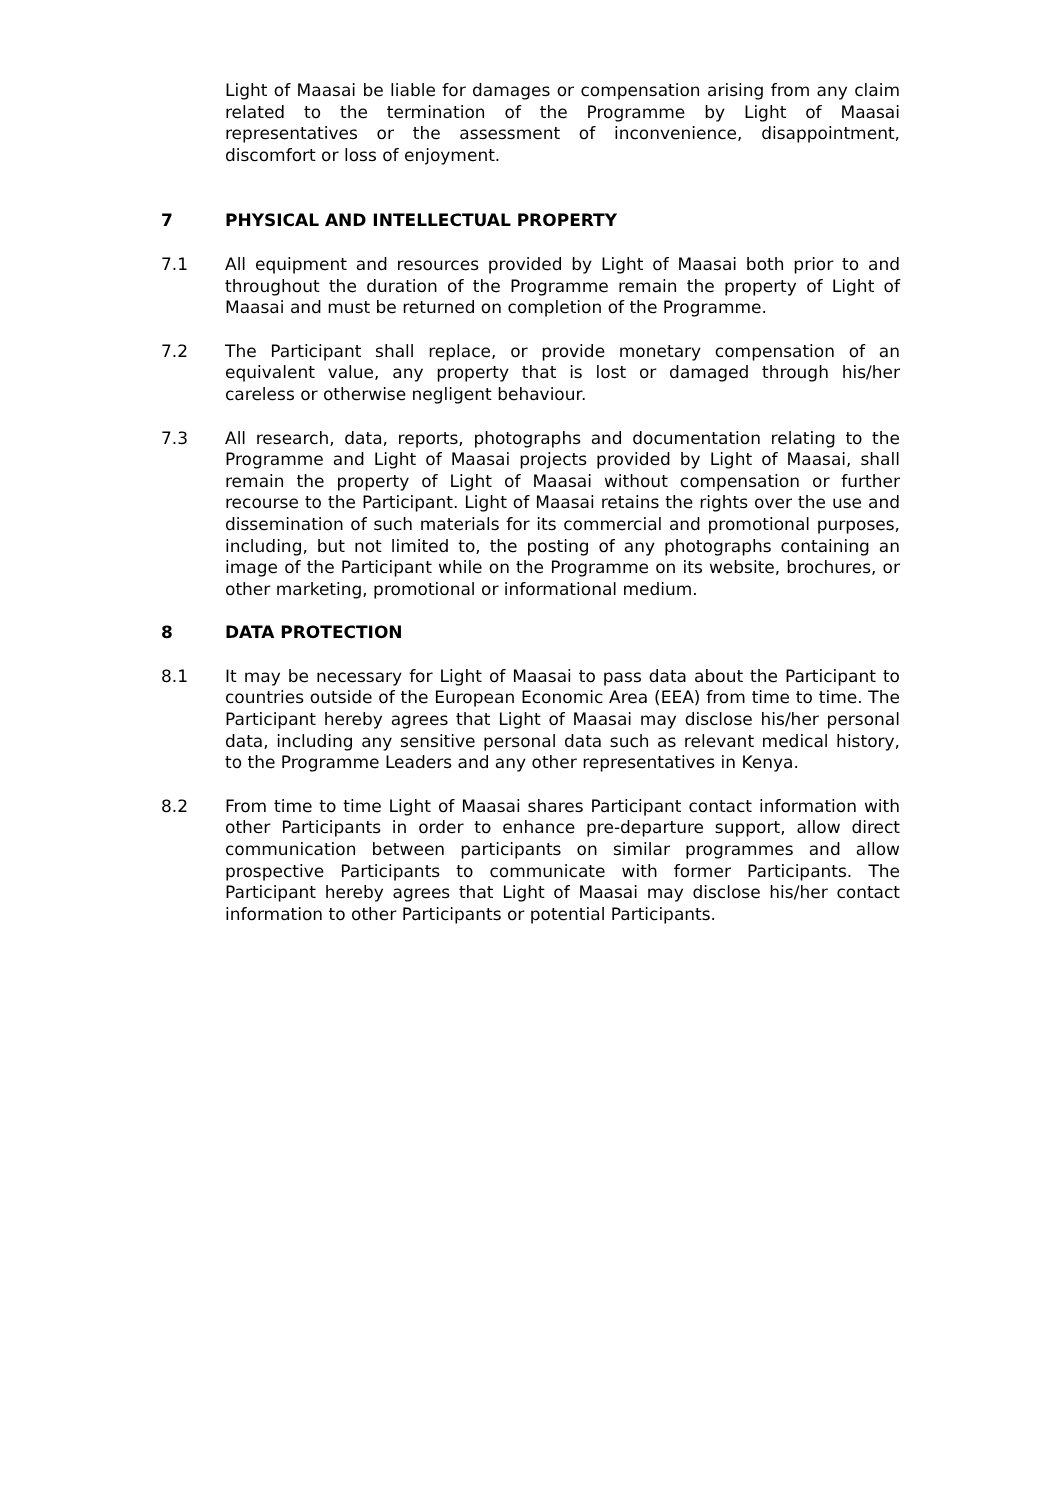Light of Maasai be liable for damages or compensation arising from any claim related to the termination of the Programme by Light of Maasai representatives or the assessment of inconvenience, disappointment, discomfort or loss of enjoyment.
7 PHYSICAL AND INTELLECTUAL PROPERTY
7.1 All equipment and resources provided by Light of Maasai both prior to and throughout the duration of the Programme remain the property of Light of Maasai and must be returned on completion of the Programme.
7.2 The Participant shall replace, or provide monetary compensation of an equivalent value, any property that is lost or damaged through his/her careless or otherwise negligent behaviour.
7.3 All research, data, reports, photographs and documentation relating to the Programme and Light of Maasai projects provided by Light of Maasai, shall remain the property of Light of Maasai without compensation or further recourse to the Participant. Light of Maasai retains the rights over the use and dissemination of such materials for its commercial and promotional purposes, including, but not limited to, the posting of any photographs containing an image of the Participant while on the Programme on its website, brochures, or other marketing, promotional or informational medium.
8 DATA PROTECTION
8.1 It may be necessary for Light of Maasai to pass data about the Participant to countries outside of the European Economic Area (EEA) from time to time. The Participant hereby agrees that Light of Maasai may disclose his/her personal data, including any sensitive personal data such as relevant medical history, to the Programme Leaders and any other representatives in Kenya.
8.2 From time to time Light of Maasai shares Participant contact information with other Participants in order to enhance pre-departure support, allow direct communication between participants on similar programmes and allow prospective Participants to communicate with former Participants. The Participant hereby agrees that Light of Maasai may disclose his/her contact information to other Participants or potential Participants.